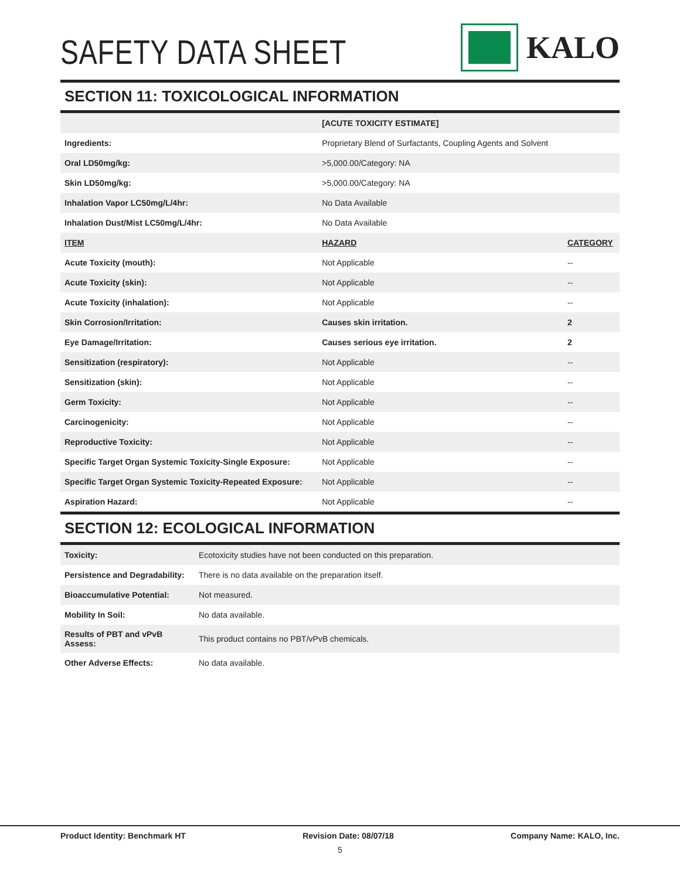SAFETY DATA SHEET
KALO
SECTION 11: TOXICOLOGICAL INFORMATION
| | [ACUTE TOXICITY ESTIMATE] | |
| Ingredients: | Proprietary Blend of Surfactants, Coupling Agents and Solvent | |
| Oral LD50mg/kg: | >5,000.00/Category: NA | |
| Skin LD50mg/kg: | >5,000.00/Category: NA | |
| Inhalation Vapor LC50mg/L/4hr: | No Data Available | |
| Inhalation Dust/Mist LC50mg/L/4hr: | No Data Available | |
| ITEM | HAZARD | CATEGORY |
| Acute Toxicity (mouth): | Not Applicable | -- |
| Acute Toxicity (skin): | Not Applicable | -- |
| Acute Toxicity (inhalation): | Not Applicable | -- |
| Skin Corrosion/Irritation: | Causes skin irritation. | 2 |
| Eye Damage/Irritation: | Causes serious eye irritation. | 2 |
| Sensitization (respiratory): | Not Applicable | -- |
| Sensitization (skin): | Not Applicable | -- |
| Germ Toxicity: | Not Applicable | -- |
| Carcinogenicity: | Not Applicable | -- |
| Reproductive Toxicity: | Not Applicable | -- |
| Specific Target Organ Systemic Toxicity-Single Exposure: | Not Applicable | -- |
| Specific Target Organ Systemic Toxicity-Repeated Exposure: | Not Applicable | -- |
| Aspiration Hazard: | Not Applicable | -- |
SECTION 12: ECOLOGICAL INFORMATION
| Toxicity: | Ecotoxicity studies have not been conducted on this preparation. |
| Persistence and Degradability: | There is no data available on the preparation itself. |
| Bioaccumulative Potential: | Not measured. |
| Mobility In Soil: | No data available. |
| Results of PBT and vPvB Assess: | This product contains no PBT/vPvB chemicals. |
| Other Adverse Effects: | No data available. |
Product Identity: Benchmark HT Revision Date: 08/07/18 Company Name: KALO, Inc.
5